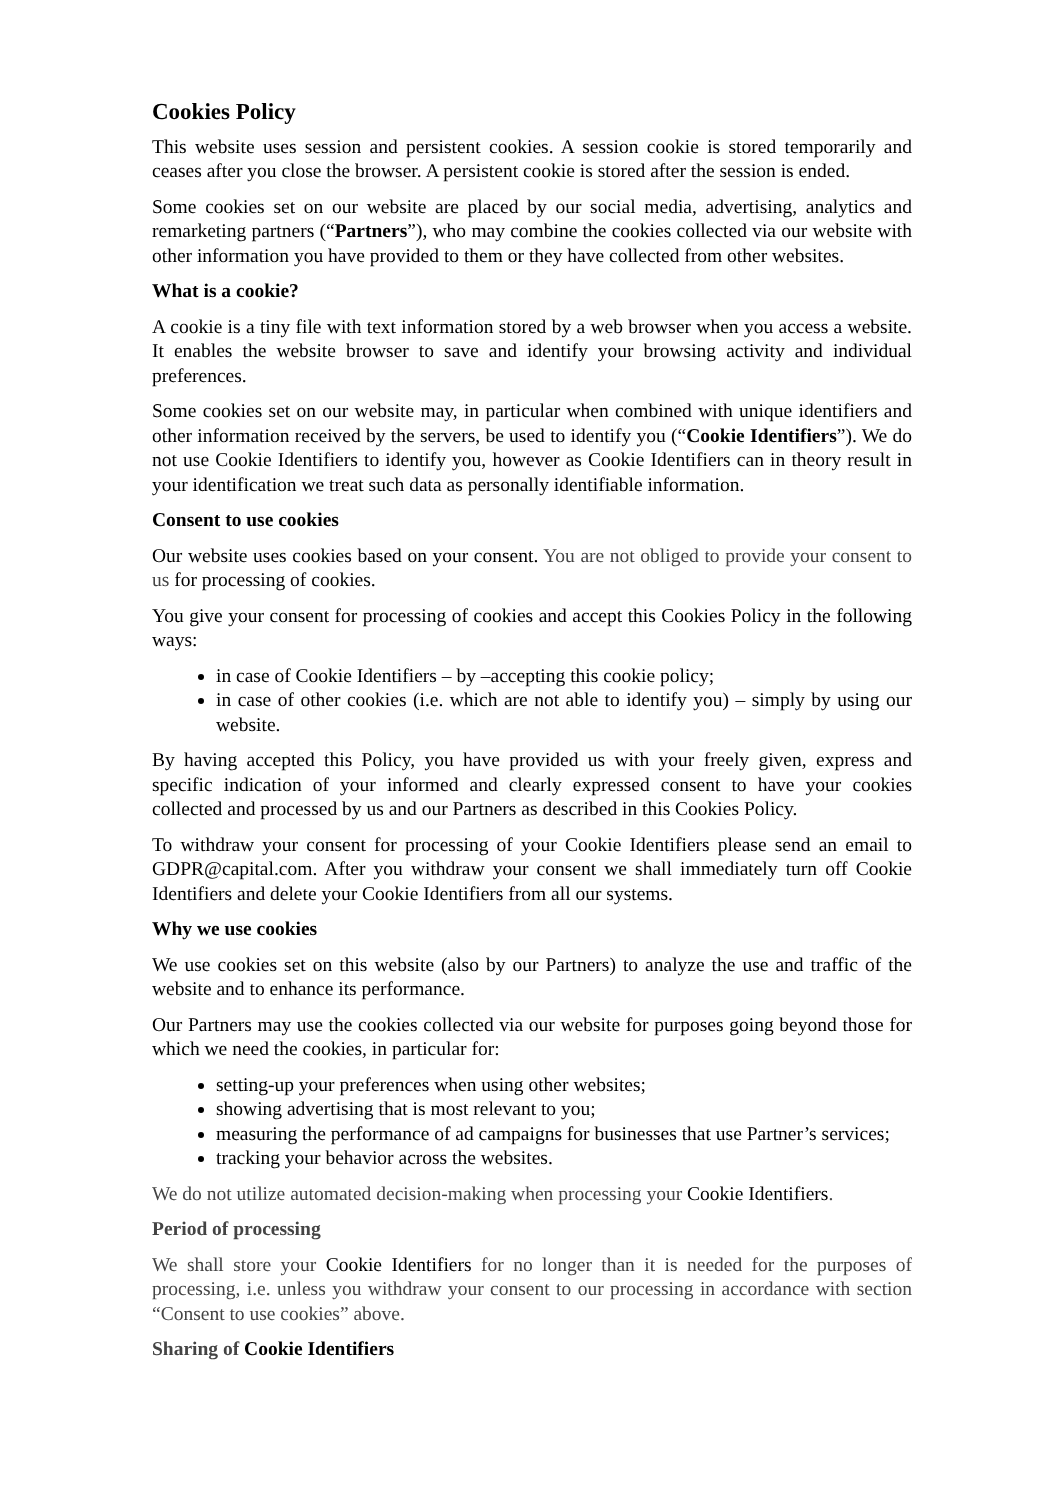Cookies Policy
This website uses session and persistent cookies. A session cookie is stored temporarily and ceases after you close the browser. A persistent cookie is stored after the session is ended.
Some cookies set on our website are placed by our social media, advertising, analytics and remarketing partners (“Partners”), who may combine the cookies collected via our website with other information you have provided to them or they have collected from other websites.
What is a cookie?
A cookie is a tiny file with text information stored by a web browser when you access a website. It enables the website browser to save and identify your browsing activity and individual preferences.
Some cookies set on our website may, in particular when combined with unique identifiers and other information received by the servers, be used to identify you (“Cookie Identifiers”). We do not use Cookie Identifiers to identify you, however as Cookie Identifiers can in theory result in your identification we treat such data as personally identifiable information.
Consent to use cookies
Our website uses cookies based on your consent. You are not obliged to provide your consent to us for processing of cookies.
You give your consent for processing of cookies and accept this Cookies Policy in the following ways:
in case of Cookie Identifiers – by –accepting this cookie policy;
in case of other cookies (i.e. which are not able to identify you) – simply by using our website.
By having accepted this Policy, you have provided us with your freely given, express and specific indication of your informed and clearly expressed consent to have your cookies collected and processed by us and our Partners as described in this Cookies Policy.
To withdraw your consent for processing of your Cookie Identifiers please send an email to GDPR@capital.com. After you withdraw your consent we shall immediately turn off Cookie Identifiers and delete your Cookie Identifiers from all our systems.
Why we use cookies
We use cookies set on this website (also by our Partners) to analyze the use and traffic of the website and to enhance its performance.
Our Partners may use the cookies collected via our website for purposes going beyond those for which we need the cookies, in particular for:
setting-up your preferences when using other websites;
showing advertising that is most relevant to you;
measuring the performance of ad campaigns for businesses that use Partner’s services;
tracking your behavior across the websites.
We do not utilize automated decision-making when processing your Cookie Identifiers.
Period of processing
We shall store your Cookie Identifiers for no longer than it is needed for the purposes of processing, i.e. unless you withdraw your consent to our processing in accordance with section “Consent to use cookies” above.
Sharing of Cookie Identifiers